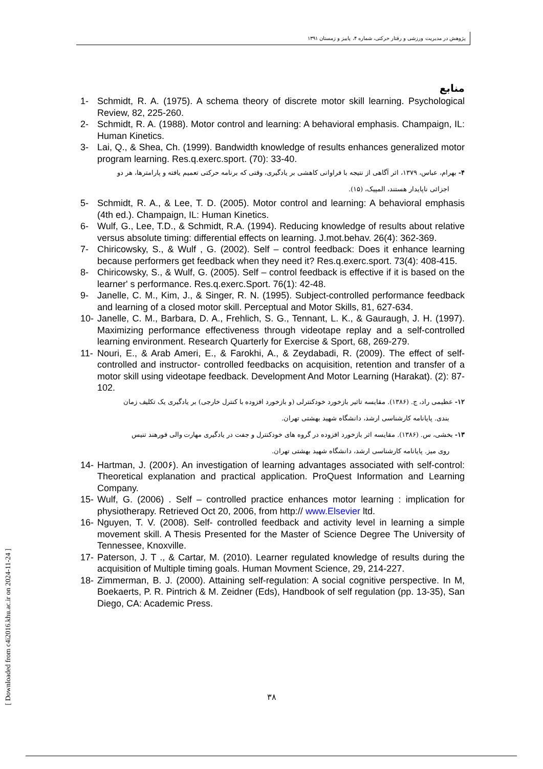پژوهش در مدیریت ورزشی و رفتار حرکتی، شماره ۴، پاییز و زمستان ۱۳۹۱
منابع
1- Schmidt, R. A. (1975). A schema theory of discrete motor skill learning. Psychological Review, 82, 225-260.
2- Schmidt, R. A. (1988). Motor control and learning: A behavioral emphasis. Champaign, IL: Human Kinetics.
3- Lai, Q., & Shea, Ch. (1999). Bandwidth knowledge of results enhances generalized motor program learning. Res.q.exerc.sport. (70): 33-40.
۴- بهرام، عباس، ۱۳۷۹، اثر آگاهی از نتیجه با فراوانی کاهشی بر یادگیری، وقتی که برنامه حرکتی تعمیم یافته و پارامترها، هر دو
اجزائی ناپایدار هستند، المپیک، (۱۵).
5- Schmidt, R. A., & Lee, T. D. (2005). Motor control and learning: A behavioral emphasis (4th ed.). Champaign, IL: Human Kinetics.
6- Wulf, G., Lee, T.D., & Schmidt, R.A. (1994). Reducing knowledge of results about relative versus absolute timing: differential effects on learning. J.mot.behav. 26(4): 362-369.
7- Chiricowsky, S., & Wulf , G. (2002). Self – control feedback: Does it enhance learning because performers get feedback when they need it? Res.q.exerc.sport. 73(4): 408-415.
8- Chiricowsky, S., & Wulf, G. (2005). Self – control feedback is effective if it is based on the learner' s performance. Res.q.exerc.Sport. 76(1): 42-48.
9- Janelle, C. M., Kim, J., & Singer, R. N. (1995). Subject-controlled performance feedback and learning of a closed motor skill. Perceptual and Motor Skills, 81, 627-634.
10- Janelle, C. M., Barbara, D. A., Frehlich, S. G., Tennant, L. K., & Gauraugh, J. H. (1997). Maximizing performance effectiveness through videotape replay and a self-controlled learning environment. Research Quarterly for Exercise & Sport, 68, 269-279.
11- Nouri, E., & Arab Ameri, E., & Farokhi, A., & Zeydabadi, R. (2009). The effect of self- controlled and instructor- controlled feedbacks on acquisition, retention and transfer of a motor skill using videotape feedback. Development And Motor Learning (Harakat). (2): 87- 102.
۱۲- عظیمی راد، ج. (۱۳۸۶). مقایسه تاثیر بازخورد خودکنترلی (و بازخورد افزوده با کنترل خارجی) بر یادگیری یک تکلیف زمان
بندی. پایانامه کارشناسی ارشد، دانشگاه شهید بهشتی تهران.
۱۳- بخشی، س. (۱۳۸۶). مقایسه اثر بازخورد افزوده در گروه های خودکنترل و جفت در یادگیری مهارت والی فورهند تنیس
روی میز. پایانامه کارشناسی ارشد، دانشگاه شهید بهشتی تهران.
14- Hartman, J. (200۶). An investigation of learning advantages associated with self-control: Theoretical explanation and practical application. ProQuest Information and Learning Company.
15- Wulf, G. (2006) . Self – controlled practice enhances motor learning : implication for physiotherapy. Retrieved Oct 20, 2006, from http:// www.Elsevier ltd.
16- Nguyen, T. V. (2008). Self- controlled feedback and activity level in learning a simple movement skill. A Thesis Presented for the Master of Science Degree The University of Tennessee, Knoxville.
17- Paterson, J. T ., & Cartar, M. (2010). Learner regulated knowledge of results during the acquisition of Multiple timing goals. Human Movment Science, 29, 214-227.
18- Zimmerman, B. J. (2000). Attaining self-regulation: A social cognitive perspective. In M, Boekaerts, P. R. Pintrich & M. Zeidner (Eds), Handbook of self regulation (pp. 13-35), San Diego, CA: Academic Press.
۳۸
[ Downloaded from c4i2016.khu.ac.ir on 2024-11-24 ]